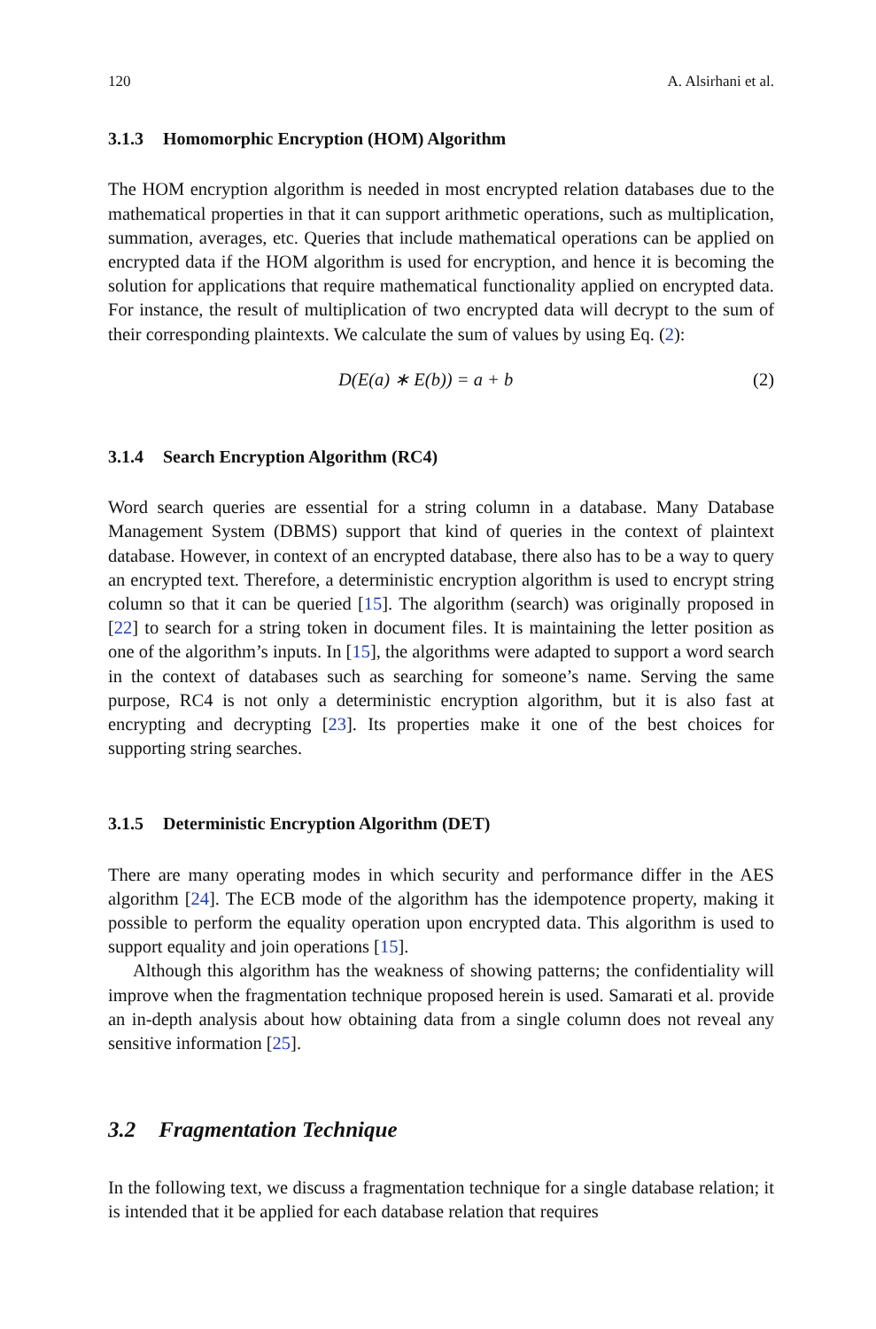120 A. Alsirhani et al.
3.1.3 Homomorphic Encryption (HOM) Algorithm
The HOM encryption algorithm is needed in most encrypted relation databases due to the mathematical properties in that it can support arithmetic operations, such as multiplication, summation, averages, etc. Queries that include mathematical operations can be applied on encrypted data if the HOM algorithm is used for encryption, and hence it is becoming the solution for applications that require mathematical functionality applied on encrypted data. For instance, the result of multiplication of two encrypted data will decrypt to the sum of their corresponding plaintexts. We calculate the sum of values by using Eq. (2):
D(E(a) ∗ E(b)) = a + b (2)
3.1.4 Search Encryption Algorithm (RC4)
Word search queries are essential for a string column in a database. Many Database Management System (DBMS) support that kind of queries in the context of plaintext database. However, in context of an encrypted database, there also has to be a way to query an encrypted text. Therefore, a deterministic encryption algorithm is used to encrypt string column so that it can be queried [15]. The algorithm (search) was originally proposed in [22] to search for a string token in document files. It is maintaining the letter position as one of the algorithm’s inputs. In [15], the algorithms were adapted to support a word search in the context of databases such as searching for someone’s name. Serving the same purpose, RC4 is not only a deterministic encryption algorithm, but it is also fast at encrypting and decrypting [23]. Its properties make it one of the best choices for supporting string searches.
3.1.5 Deterministic Encryption Algorithm (DET)
There are many operating modes in which security and performance differ in the AES algorithm [24]. The ECB mode of the algorithm has the idempotence property, making it possible to perform the equality operation upon encrypted data. This algorithm is used to support equality and join operations [15].
Although this algorithm has the weakness of showing patterns; the confidentiality will improve when the fragmentation technique proposed herein is used. Samarati et al. provide an in-depth analysis about how obtaining data from a single column does not reveal any sensitive information [25].
3.2 Fragmentation Technique
In the following text, we discuss a fragmentation technique for a single database relation; it is intended that it be applied for each database relation that requires